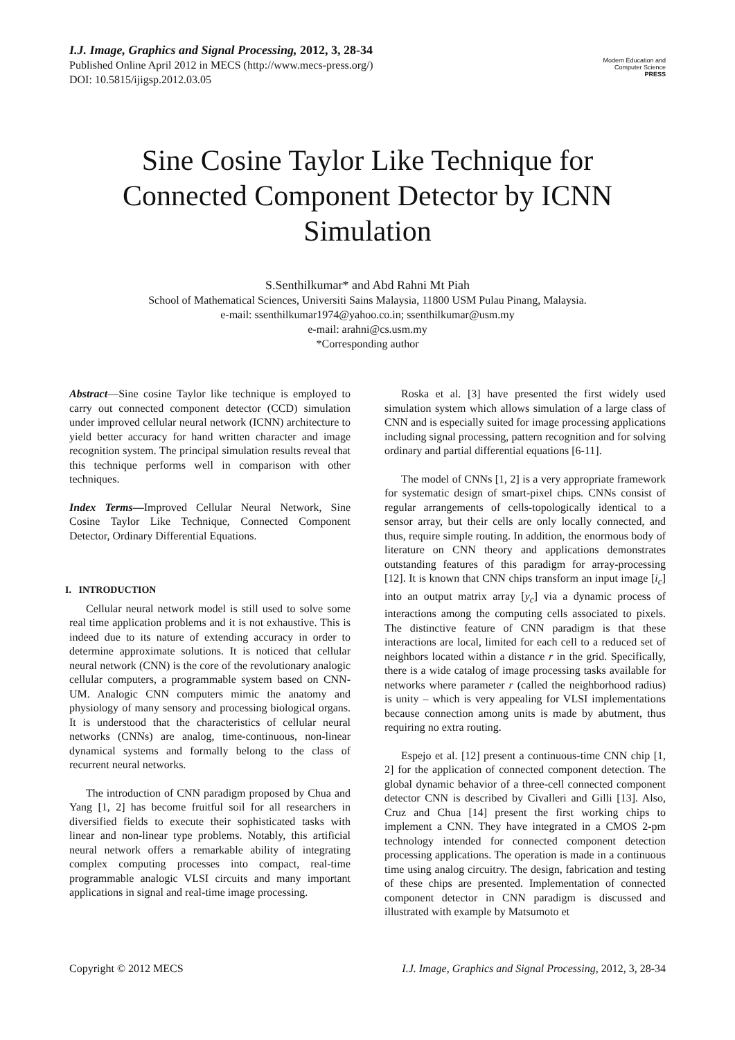I.J. Image, Graphics and Signal Processing, 2012, 3, 28-34
Published Online April 2012 in MECS (http://www.mecs-press.org/)
DOI: 10.5815/ijigsp.2012.03.05
Modern Education and Computer Science
PRESS
Sine Cosine Taylor Like Technique for Connected Component Detector by ICNN Simulation
S.Senthilkumar* and Abd Rahni Mt Piah
School of Mathematical Sciences, Universiti Sains Malaysia, 11800 USM Pulau Pinang, Malaysia.
e-mail: ssenthilkumar1974@yahoo.co.in; ssenthilkumar@usm.my
e-mail: arahni@cs.usm.my
*Corresponding author
Abstract—Sine cosine Taylor like technique is employed to carry out connected component detector (CCD) simulation under improved cellular neural network (ICNN) architecture to yield better accuracy for hand written character and image recognition system. The principal simulation results reveal that this technique performs well in comparison with other techniques.
Index Terms—Improved Cellular Neural Network, Sine Cosine Taylor Like Technique, Connected Component Detector, Ordinary Differential Equations.
I. INTRODUCTION
Cellular neural network model is still used to solve some real time application problems and it is not exhaustive. This is indeed due to its nature of extending accuracy in order to determine approximate solutions. It is noticed that cellular neural network (CNN) is the core of the revolutionary analogic cellular computers, a programmable system based on CNN-UM. Analogic CNN computers mimic the anatomy and physiology of many sensory and processing biological organs. It is understood that the characteristics of cellular neural networks (CNNs) are analog, time-continuous, non-linear dynamical systems and formally belong to the class of recurrent neural networks.
The introduction of CNN paradigm proposed by Chua and Yang [1, 2] has become fruitful soil for all researchers in diversified fields to execute their sophisticated tasks with linear and non-linear type problems. Notably, this artificial neural network offers a remarkable ability of integrating complex computing processes into compact, real-time programmable analogic VLSI circuits and many important applications in signal and real-time image processing.
Roska et al. [3] have presented the first widely used simulation system which allows simulation of a large class of CNN and is especially suited for image processing applications including signal processing, pattern recognition and for solving ordinary and partial differential equations [6-11].
The model of CNNs [1, 2] is a very appropriate framework for systematic design of smart-pixel chips. CNNs consist of regular arrangements of cells-topologically identical to a sensor array, but their cells are only locally connected, and thus, require simple routing. In addition, the enormous body of literature on CNN theory and applications demonstrates outstanding features of this paradigm for array-processing [12]. It is known that CNN chips transform an input image [i<sub>c</sub>] into an output matrix array [y<sub>c</sub>] via a dynamic process of interactions among the computing cells associated to pixels. The distinctive feature of CNN paradigm is that these interactions are local, limited for each cell to a reduced set of neighbors located within a distance r in the grid. Specifically, there is a wide catalog of image processing tasks available for networks where parameter r (called the neighborhood radius) is unity – which is very appealing for VLSI implementations because connection among units is made by abutment, thus requiring no extra routing.
Espejo et al. [12] present a continuous-time CNN chip [1, 2] for the application of connected component detection. The global dynamic behavior of a three-cell connected component detector CNN is described by Civalleri and Gilli [13]. Also, Cruz and Chua [14] present the first working chips to implement a CNN. They have integrated in a CMOS 2-pm technology intended for connected component detection processing applications. The operation is made in a continuous time using analog circuitry. The design, fabrication and testing of these chips are presented. Implementation of connected component detector in CNN paradigm is discussed and illustrated with example by Matsumoto et
Copyright © 2012 MECS I.J. Image, Graphics and Signal Processing, 2012, 3, 28-34